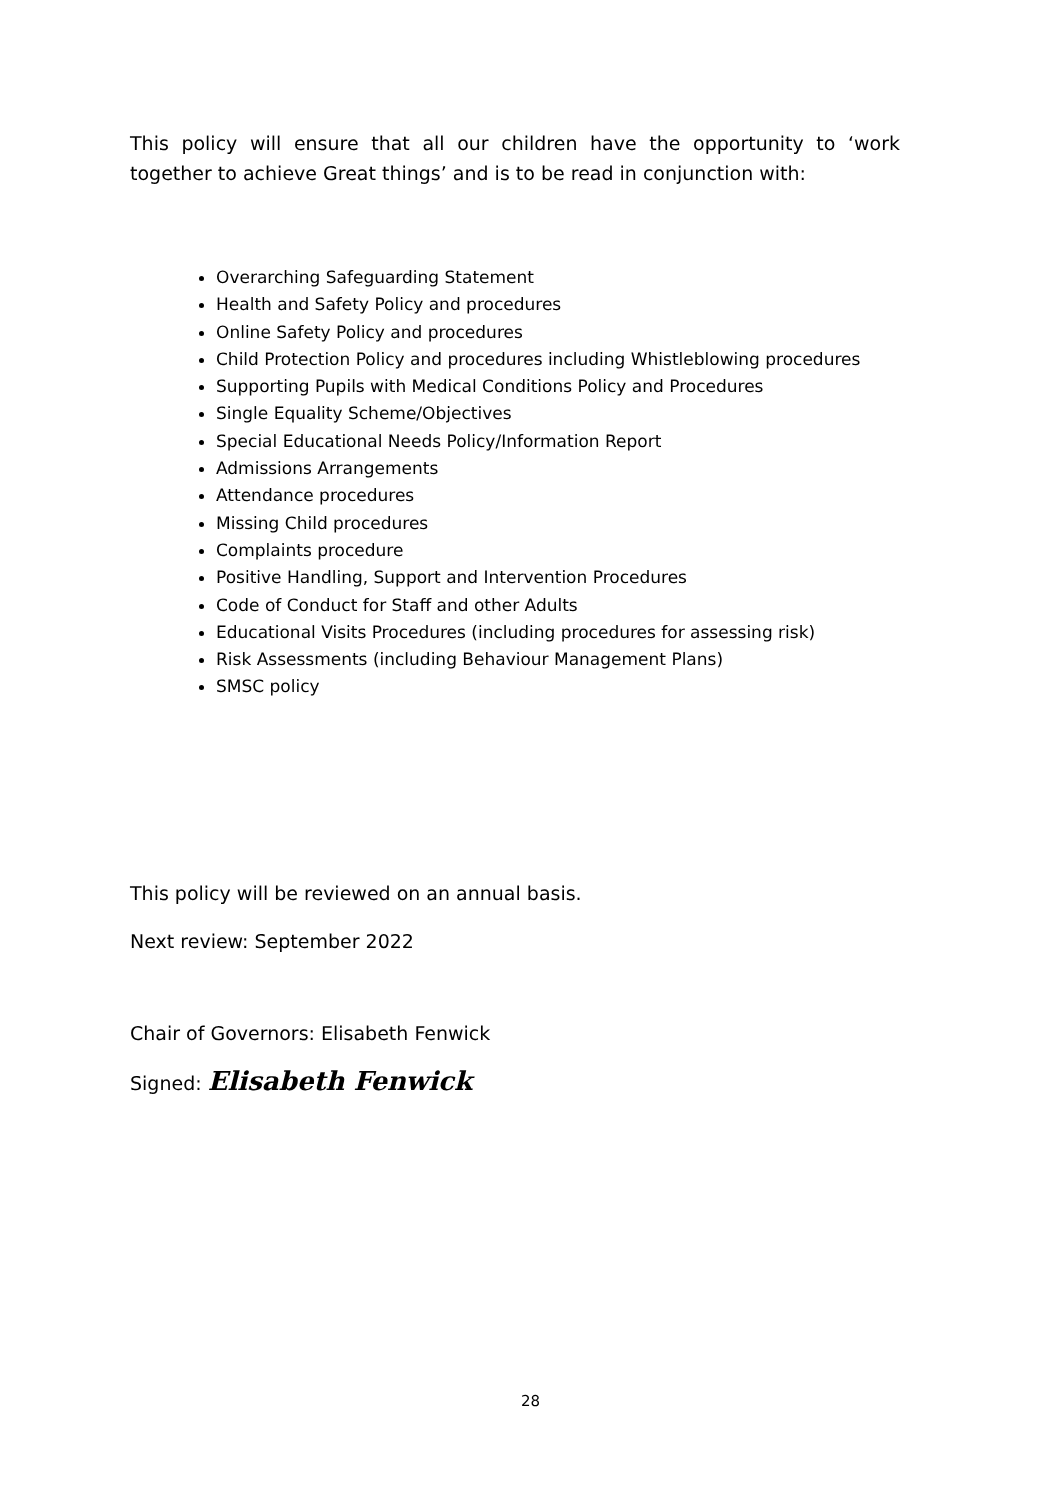This policy will ensure that all our children have the opportunity to ‘work together to achieve Great things’ and is to be read in conjunction with:
Overarching Safeguarding Statement
Health and Safety Policy and procedures
Online Safety Policy and procedures
Child Protection Policy and procedures including Whistleblowing procedures
Supporting Pupils with Medical Conditions Policy and Procedures
Single Equality Scheme/Objectives
Special Educational Needs Policy/Information Report
Admissions Arrangements
Attendance procedures
Missing Child procedures
Complaints procedure
Positive Handling, Support and Intervention Procedures
Code of Conduct for Staff and other Adults
Educational Visits Procedures (including procedures for assessing risk)
Risk Assessments (including Behaviour Management Plans)
SMSC policy
This policy will be reviewed on an annual basis.
Next review: September 2022
Chair of Governors: Elisabeth Fenwick
Signed: Elisabeth Fenwick
28